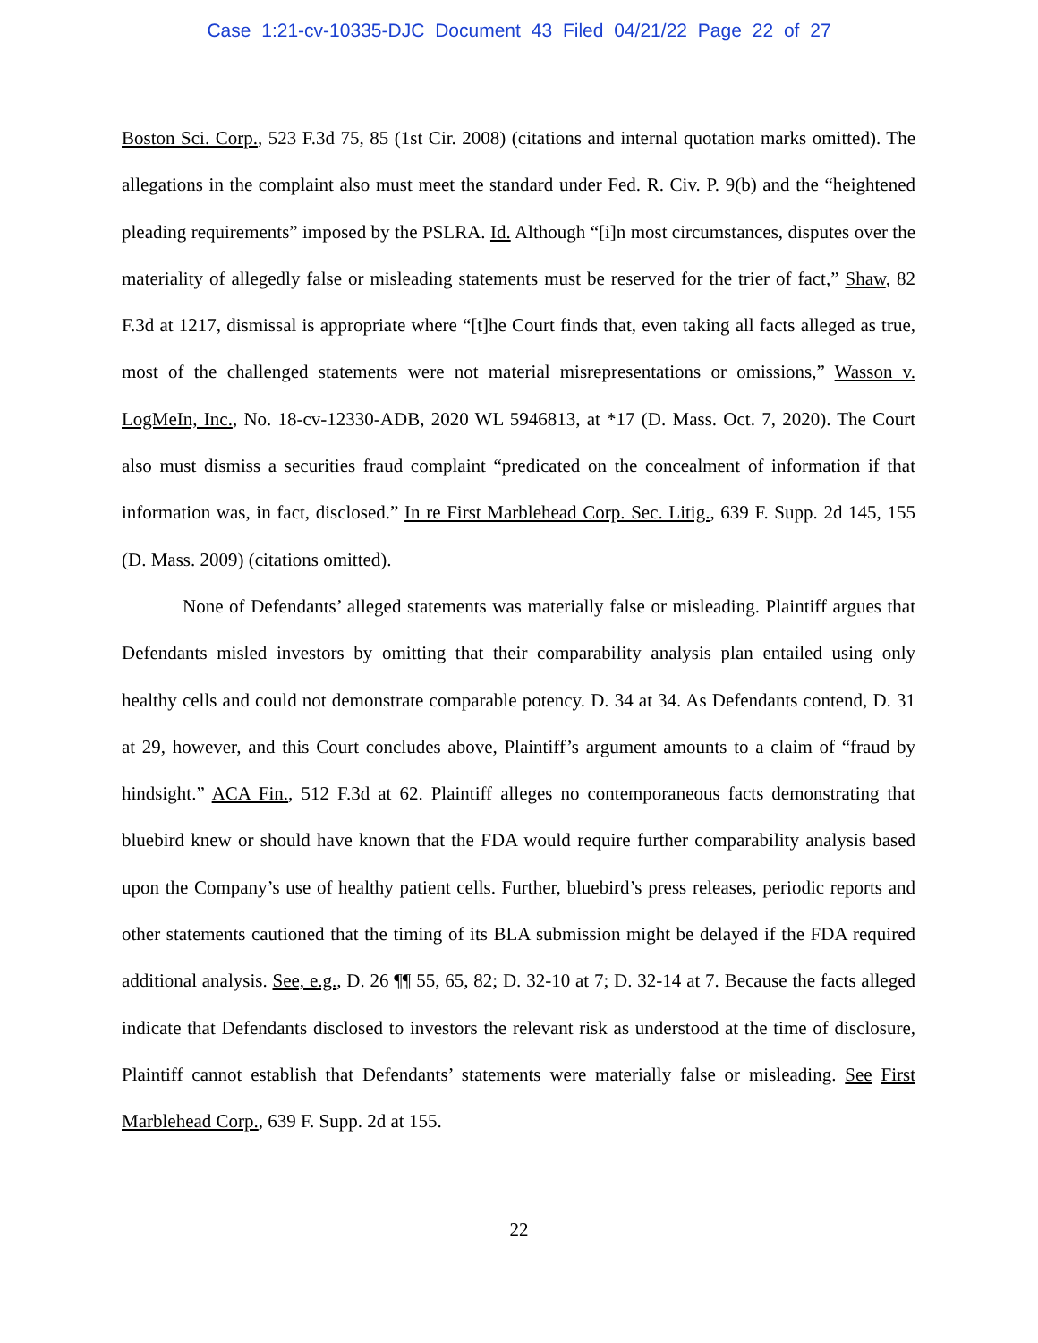Case 1:21-cv-10335-DJC Document 43 Filed 04/21/22 Page 22 of 27
Boston Sci. Corp., 523 F.3d 75, 85 (1st Cir. 2008) (citations and internal quotation marks omitted). The allegations in the complaint also must meet the standard under Fed. R. Civ. P. 9(b) and the “heightened pleading requirements” imposed by the PSLRA. Id. Although “[i]n most circumstances, disputes over the materiality of allegedly false or misleading statements must be reserved for the trier of fact,” Shaw, 82 F.3d at 1217, dismissal is appropriate where “[t]he Court finds that, even taking all facts alleged as true, most of the challenged statements were not material misrepresentations or omissions,” Wasson v. LogMeIn, Inc., No. 18-cv-12330-ADB, 2020 WL 5946813, at *17 (D. Mass. Oct. 7, 2020). The Court also must dismiss a securities fraud complaint “predicated on the concealment of information if that information was, in fact, disclosed.” In re First Marblehead Corp. Sec. Litig., 639 F. Supp. 2d 145, 155 (D. Mass. 2009) (citations omitted).
None of Defendants’ alleged statements was materially false or misleading. Plaintiff argues that Defendants misled investors by omitting that their comparability analysis plan entailed using only healthy cells and could not demonstrate comparable potency. D. 34 at 34. As Defendants contend, D. 31 at 29, however, and this Court concludes above, Plaintiff’s argument amounts to a claim of “fraud by hindsight.” ACA Fin., 512 F.3d at 62. Plaintiff alleges no contemporaneous facts demonstrating that bluebird knew or should have known that the FDA would require further comparability analysis based upon the Company’s use of healthy patient cells. Further, bluebird’s press releases, periodic reports and other statements cautioned that the timing of its BLA submission might be delayed if the FDA required additional analysis. See, e.g., D. 26 ¶¶ 55, 65, 82; D. 32-10 at 7; D. 32-14 at 7. Because the facts alleged indicate that Defendants disclosed to investors the relevant risk as understood at the time of disclosure, Plaintiff cannot establish that Defendants’ statements were materially false or misleading. See First Marblehead Corp., 639 F. Supp. 2d at 155.
22